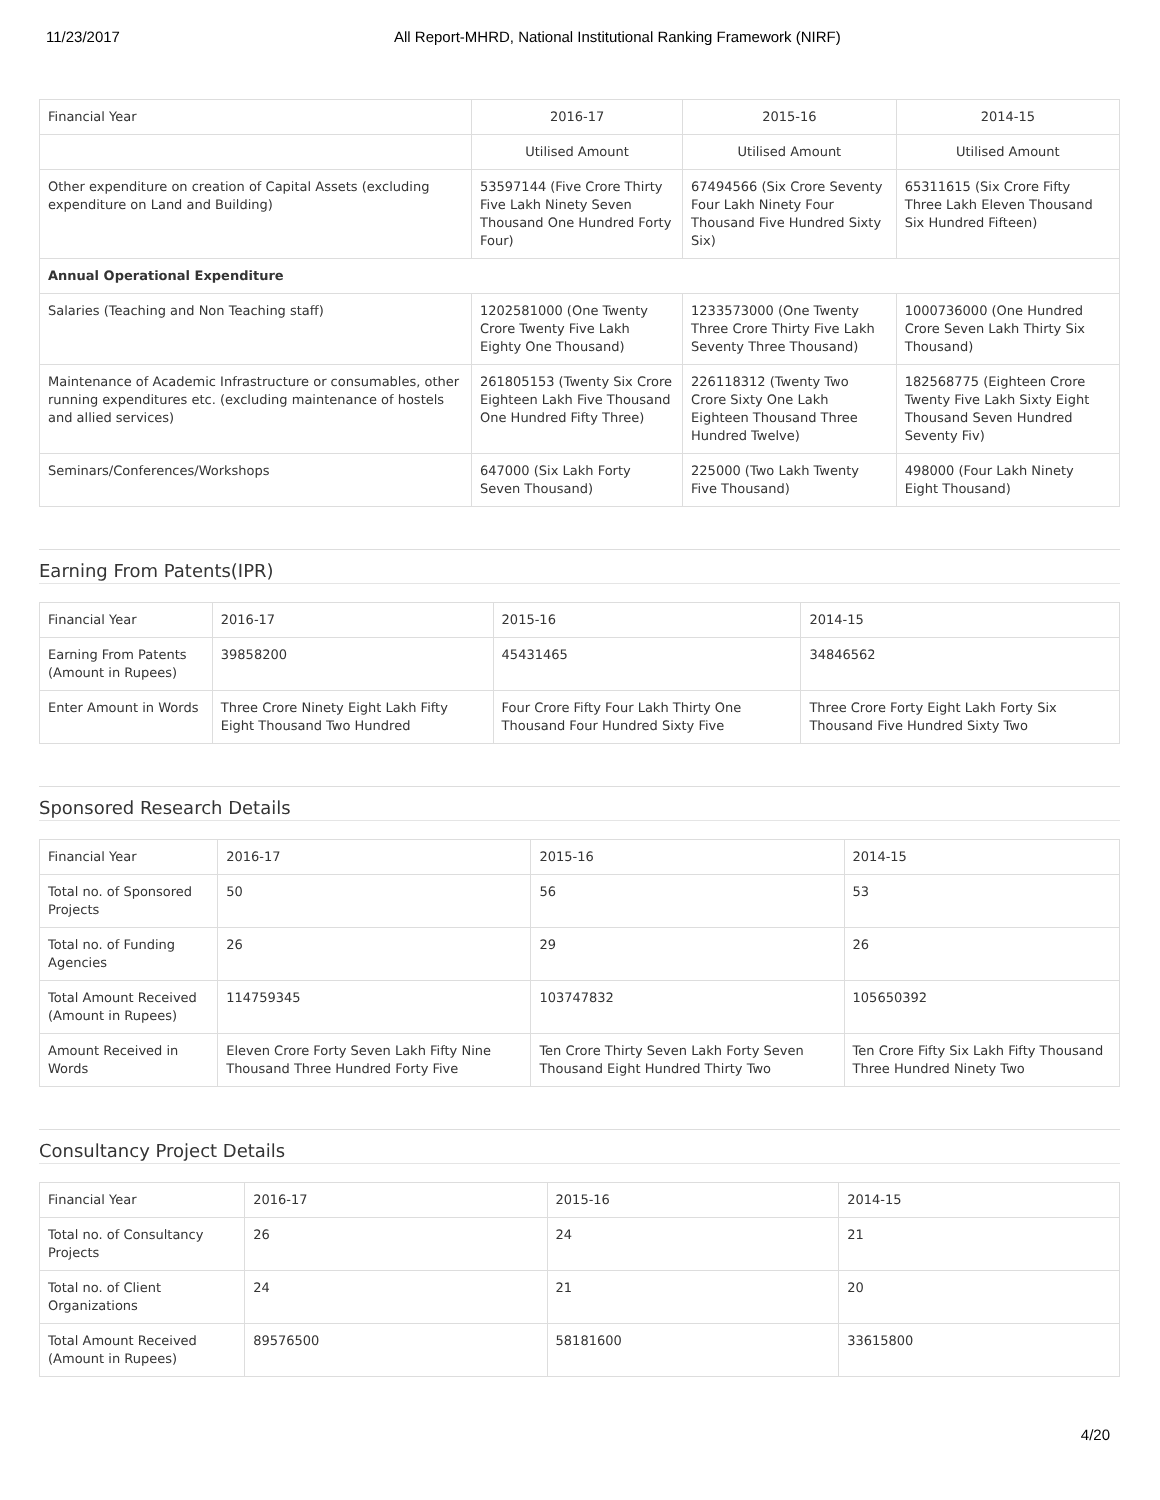11/23/2017 All Report-MHRD, National Institutional Ranking Framework (NIRF)
| Financial Year | 2016-17 | 2015-16 | 2014-15 |
| --- | --- | --- | --- |
| | Utilised Amount | Utilised Amount | Utilised Amount |
| Other expenditure on creation of Capital Assets (excluding expenditure on Land and Building) | 53597144 (Five Crore Thirty Five Lakh Ninety Seven Thousand One Hundred Forty Four) | 67494566 (Six Crore Seventy Four Lakh Ninety Four Thousand Five Hundred Sixty Six) | 65311615 (Six Crore Fifty Three Lakh Eleven Thousand Six Hundred Fifteen) |
| Annual Operational Expenditure | | | |
| Salaries (Teaching and Non Teaching staff) | 1202581000 (One Twenty Crore Twenty Five Lakh Eighty One Thousand) | 1233573000 (One Twenty Three Crore Thirty Five Lakh Seventy Three Thousand) | 1000736000 (One Hundred Crore Seven Lakh Thirty Six Thousand) |
| Maintenance of Academic Infrastructure or consumables, other running expenditures etc. (excluding maintenance of hostels and allied services) | 261805153 (Twenty Six Crore Eighteen Lakh Five Thousand One Hundred Fifty Three) | 226118312 (Twenty Two Crore Sixty One Lakh Eighteen Thousand Three Hundred Twelve) | 182568775 (Eighteen Crore Twenty Five Lakh Sixty Eight Thousand Seven Hundred Seventy Fiv) |
| Seminars/Conferences/Workshops | 647000 (Six Lakh Forty Seven Thousand) | 225000 (Two Lakh Twenty Five Thousand) | 498000 (Four Lakh Ninety Eight Thousand) |
Earning From Patents(IPR)
| Financial Year | 2016-17 | 2015-16 | 2014-15 |
| --- | --- | --- | --- |
| Earning From Patents (Amount in Rupees) | 39858200 | 45431465 | 34846562 |
| Enter Amount in Words | Three Crore Ninety Eight Lakh Fifty Eight Thousand Two Hundred | Four Crore Fifty Four Lakh Thirty One Thousand Four Hundred Sixty Five | Three Crore Forty Eight Lakh Forty Six Thousand Five Hundred Sixty Two |
Sponsored Research Details
| Financial Year | 2016-17 | 2015-16 | 2014-15 |
| --- | --- | --- | --- |
| Total no. of Sponsored Projects | 50 | 56 | 53 |
| Total no. of Funding Agencies | 26 | 29 | 26 |
| Total Amount Received (Amount in Rupees) | 114759345 | 103747832 | 105650392 |
| Amount Received in Words | Eleven Crore Forty Seven Lakh Fifty Nine Thousand Three Hundred Forty Five | Ten Crore Thirty Seven Lakh Forty Seven Thousand Eight Hundred Thirty Two | Ten Crore Fifty Six Lakh Fifty Thousand Three Hundred Ninety Two |
Consultancy Project Details
| Financial Year | 2016-17 | 2015-16 | 2014-15 |
| --- | --- | --- | --- |
| Total no. of Consultancy Projects | 26 | 24 | 21 |
| Total no. of Client Organizations | 24 | 21 | 20 |
| Total Amount Received (Amount in Rupees) | 89576500 | 58181600 | 33615800 |
4/20